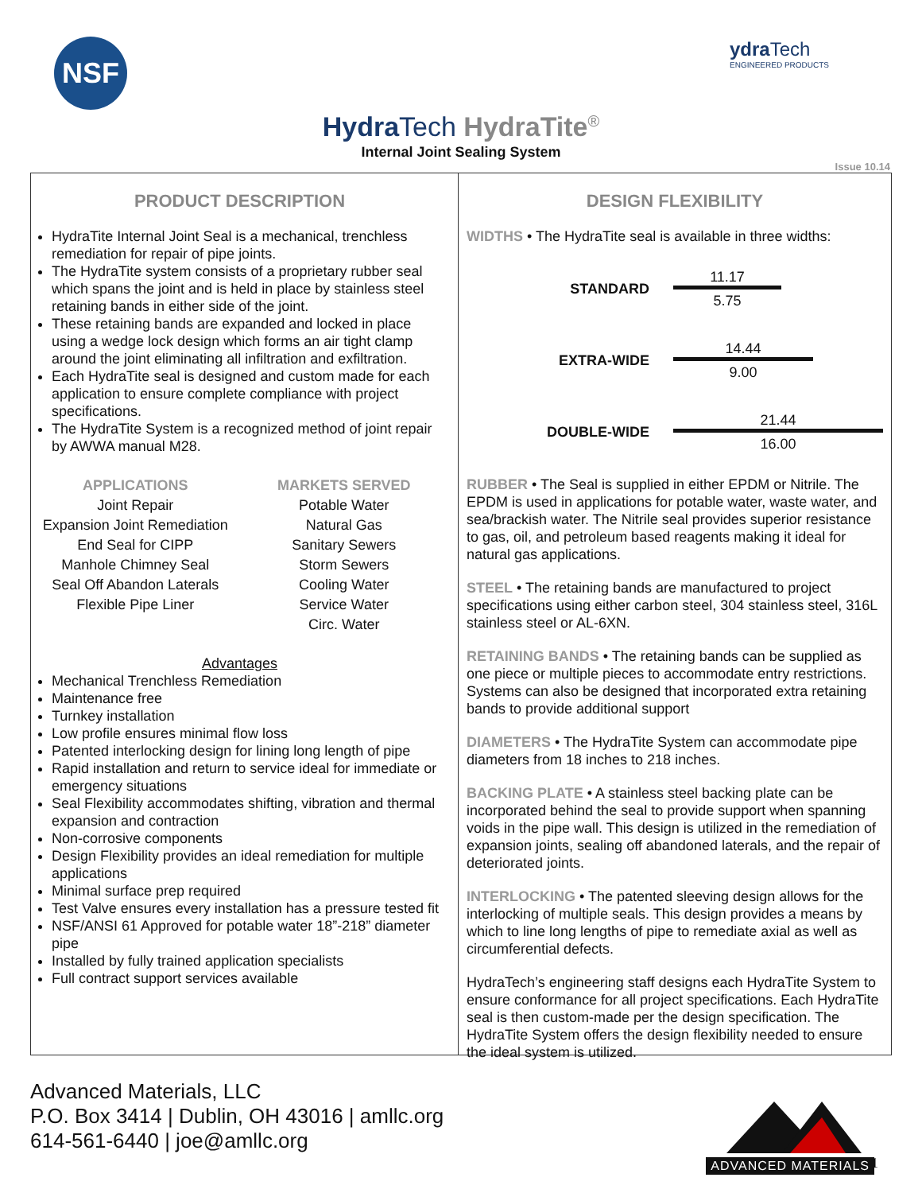NSF ydra Tech
ENGINEERED PRODUCTS
Hydra Tech HydraTite<sup>®</sup>
Internal Joint Sealing System
Issue 10.14
PRODUCT DESCRIPTION
HydraTite Internal Joint Seal is a mechanical, trenchless remediation for repair of pipe joints.
The HydraTite system consists of a proprietary rubber seal which spans the joint and is held in place by stainless steel retaining bands in either side of the joint.
These retaining bands are expanded and locked in place using a wedge lock design which forms an air tight clamp around the joint eliminating all infiltration and exfiltration.
Each HydraTite seal is designed and custom made for each application to ensure complete compliance with project specifications.
The HydraTite System is a recognized method of joint repair by AWWA manual M28.
APPLICATIONS
Joint Repair
Expansion Joint Remediation
End Seal for CIPP
Manhole Chimney Seal
Seal Off Abandon Laterals
Flexible Pipe Liner
MARKETS SERVED
Potable Water
Natural Gas
Sanitary Sewers
Storm Sewers
Cooling Water
Service Water
Circ. Water
Advantages
Mechanical Trenchless Remediation
Maintenance free
Turnkey installation
Low profile ensures minimal flow loss
Patented interlocking design for lining long length of pipe
Rapid installation and return to service ideal for immediate or emergency situations
Seal Flexibility accommodates shifting, vibration and thermal expansion and contraction
Non-corrosive components
Design Flexibility provides an ideal remediation for multiple applications
Minimal surface prep required
Test Valve ensures every installation has a pressure tested fit
NSF/ANSI 61 Approved for potable water 18”-218” diameter pipe
Installed by fully trained application specialists
Full contract support services available
DESIGN FLEXIBILITY
WIDTHS • The HydraTite seal is available in three widths:
STANDARD
11.17
5.75
EXTRA-WIDE
14.44
9.00
DOUBLE-WIDE
21.44
16.00
RUBBER • The Seal is supplied in either EPDM or Nitrile. The EPDM is used in applications for potable water, waste water, and sea/brackish water. The Nitrile seal provides superior resistance to gas, oil, and petroleum based reagents making it ideal for natural gas applications.
STEEL • The retaining bands are manufactured to project specifications using either carbon steel, 304 stainless steel, 316L stainless steel or AL-6XN.
RETAINING BANDS • The retaining bands can be supplied as one piece or multiple pieces to accommodate entry restrictions. Systems can also be designed that incorporated extra retaining bands to provide additional support
DIAMETERS • The HydraTite System can accommodate pipe diameters from 18 inches to 218 inches.
BACKING PLATE • A stainless steel backing plate can be incorporated behind the seal to provide support when spanning voids in the pipe wall. This design is utilized in the remediation of expansion joints, sealing off abandoned laterals, and the repair of deteriorated joints.
INTERLOCKING • The patented sleeving design allows for the interlocking of multiple seals. This design provides a means by which to line long lengths of pipe to remediate axial as well as circumferential defects.
HydraTech’s engineering staff designs each HydraTite System to ensure conformance for all project specifications. Each HydraTite seal is then custom-made per the design specification. The HydraTite System offers the design flexibility needed to ensure the ideal system is utilized.
Advanced Materials, LLC
P.O. Box 3414 | Dublin, OH 43016 | amllc.org
614-561-6440 | joe@amllc.org
ADVANCED MATERIALS
1